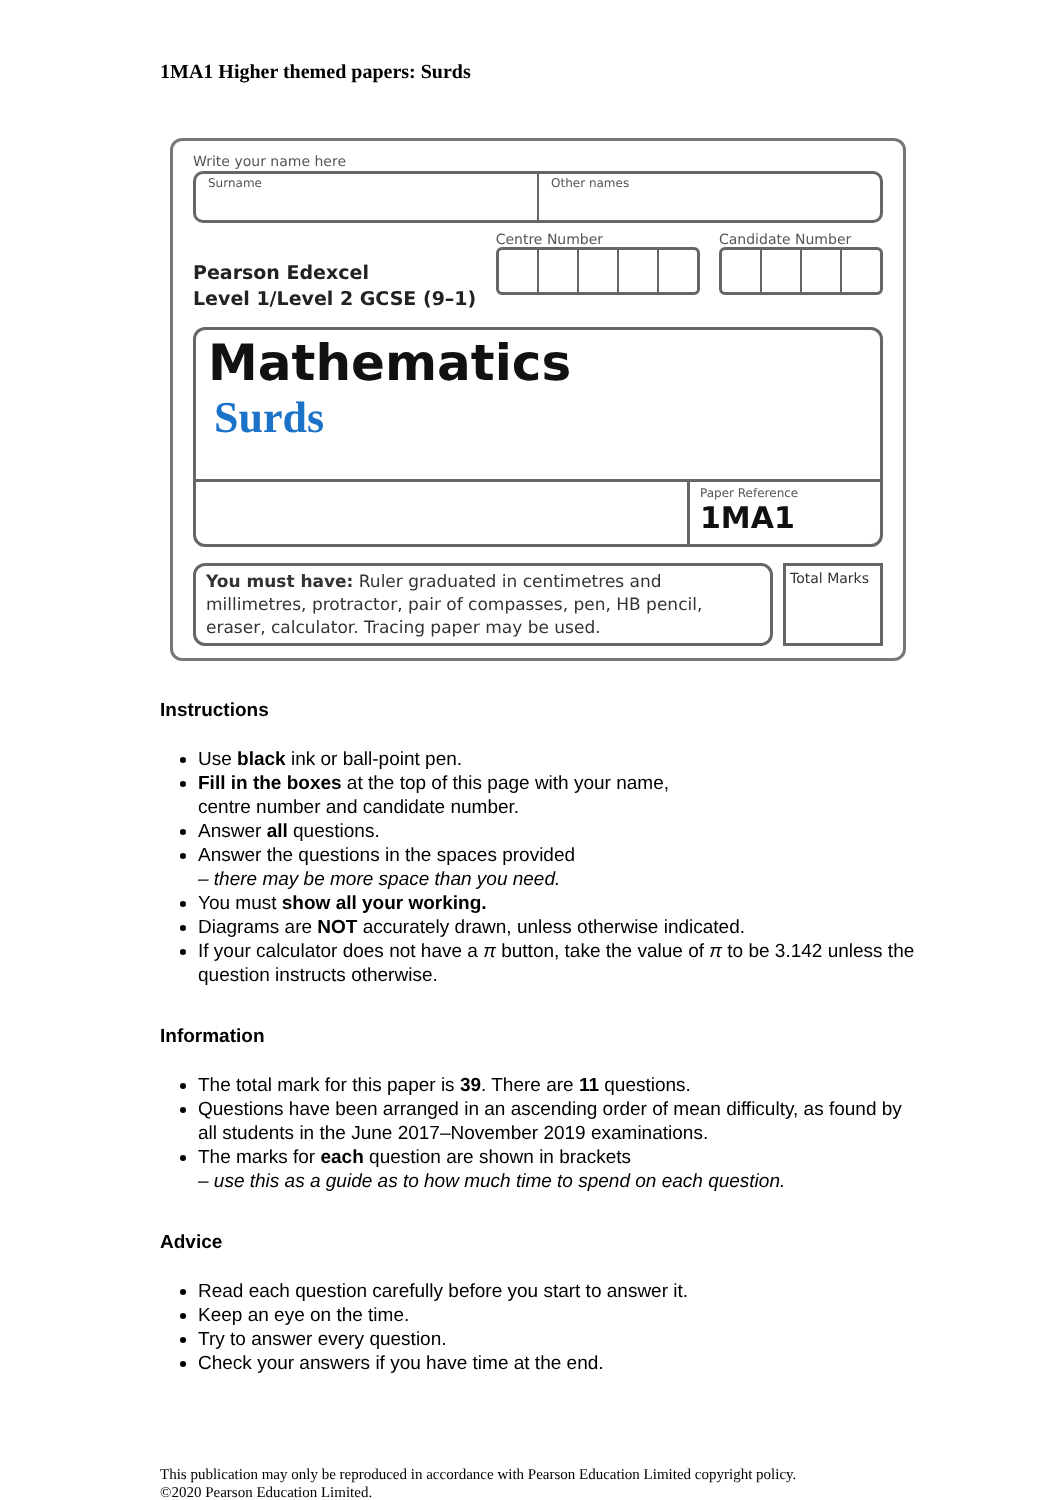1MA1 Higher themed papers: Surds
Write your name here
Surname Other names
Pearson Edexcel
Level 1/Level 2 GCSE (9–1)
Centre Number Candidate Number
Mathematics
Surds
Paper Reference
1MA1
You must have: Ruler graduated in centimetres and millimetres, protractor, pair of compasses, pen, HB pencil, eraser, calculator. Tracing paper may be used.
Total Marks
Instructions
Use black ink or ball-point pen.
Fill in the boxes at the top of this page with your name,
centre number and candidate number.
Answer all questions.
Answer the questions in the spaces provided
– there may be more space than you need.
You must show all your working.
Diagrams are NOT accurately drawn, unless otherwise indicated.
If your calculator does not have a π button, take the value of π to be 3.142 unless the question instructs otherwise.
Information
The total mark for this paper is 39. There are 11 questions.
Questions have been arranged in an ascending order of mean difficulty, as found by all students in the June 2017–November 2019 examinations.
The marks for each question are shown in brackets
– use this as a guide as to how much time to spend on each question.
Advice
Read each question carefully before you start to answer it.
Keep an eye on the time.
Try to answer every question.
Check your answers if you have time at the end.
This publication may only be reproduced in accordance with Pearson Education Limited copyright policy.
©2020 Pearson Education Limited.